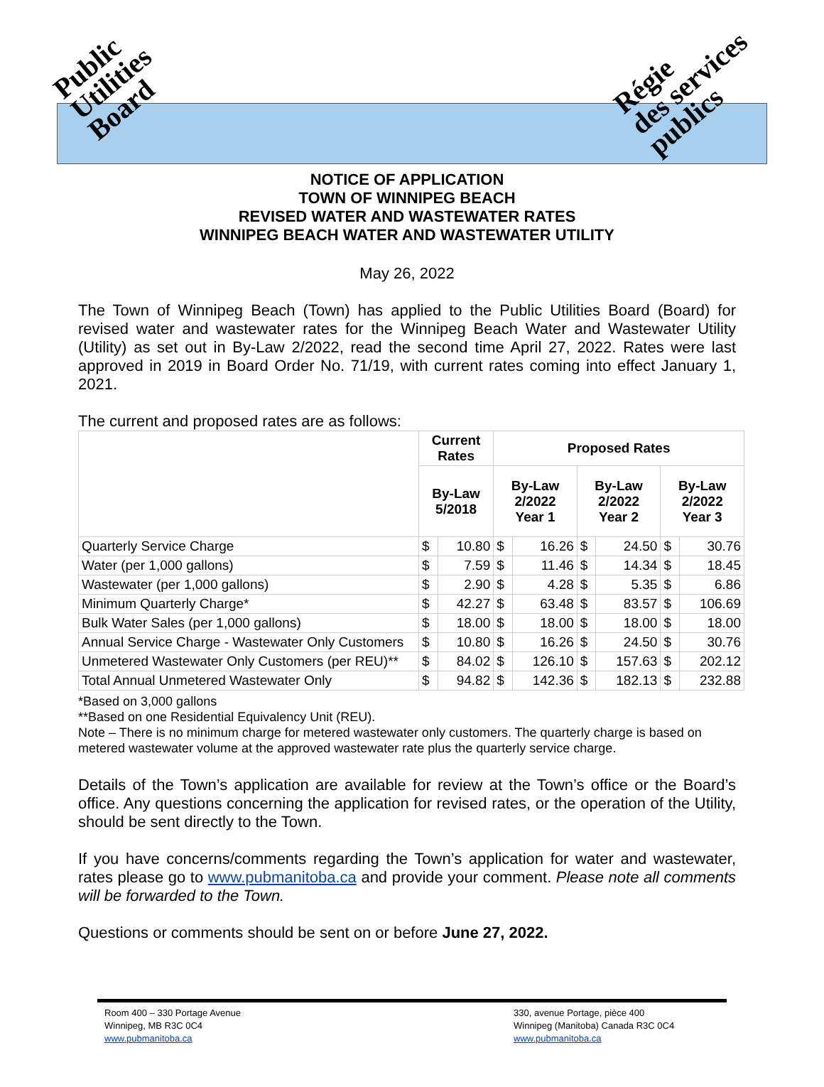Public
Utilities
Board
Régie
des services
publics
NOTICE OF APPLICATION
TOWN OF WINNIPEG BEACH
REVISED WATER AND WASTEWATER RATES
WINNIPEG BEACH WATER AND WASTEWATER UTILITY
May 26, 2022
The Town of Winnipeg Beach (Town) has applied to the Public Utilities Board (Board) for revised water and wastewater rates for the Winnipeg Beach Water and Wastewater Utility (Utility) as set out in By-Law 2/2022, read the second time April 27, 2022. Rates were last approved in 2019 in Board Order No. 71/19, with current rates coming into effect January 1, 2021.
The current and proposed rates are as follows:
| | Current Rates | | Proposed Rates | | | | | |
| --- | --- | --- | --- | --- | --- | --- | --- | --- |
| | By-Law 5/2018 | | By-Law 2/2022 Year 1 | | By-Law 2/2022 Year 2 | | By-Law 2/2022 Year 3 | |
| Quarterly Service Charge | $ | 10.80 | $ | 16.26 | $ | 24.50 | $ | 30.76 |
| Water (per 1,000 gallons) | $ | 7.59 | $ | 11.46 | $ | 14.34 | $ | 18.45 |
| Wastewater (per 1,000 gallons) | $ | 2.90 | $ | 4.28 | $ | 5.35 | $ | 6.86 |
| Minimum Quarterly Charge* | $ | 42.27 | $ | 63.48 | $ | 83.57 | $ | 106.69 |
| Bulk Water Sales (per 1,000 gallons) | $ | 18.00 | $ | 18.00 | $ | 18.00 | $ | 18.00 |
| Annual Service Charge - Wastewater Only Customers | $ | 10.80 | $ | 16.26 | $ | 24.50 | $ | 30.76 |
| Unmetered Wastewater Only Customers (per REU)** | $ | 84.02 | $ | 126.10 | $ | 157.63 | $ | 202.12 |
| Total Annual Unmetered Wastewater Only | $ | 94.82 | $ | 142.36 | $ | 182.13 | $ | 232.88 |
*Based on 3,000 gallons
**Based on one Residential Equivalency Unit (REU).
Note – There is no minimum charge for metered wastewater only customers. The quarterly charge is based on metered wastewater volume at the approved wastewater rate plus the quarterly service charge.
Details of the Town’s application are available for review at the Town’s office or the Board’s office. Any questions concerning the application for revised rates, or the operation of the Utility, should be sent directly to the Town.
If you have concerns/comments regarding the Town’s application for water and wastewater, rates please go to www.pubmanitoba.ca and provide your comment. Please note all comments will be forwarded to the Town.
Questions or comments should be sent on or before June 27, 2022.
Room 400 – 330 Portage Avenue
Winnipeg, MB R3C 0C4
www.pubmanitoba.ca
330, avenue Portage, pièce 400
Winnipeg (Manitoba) Canada R3C 0C4
www.pubmanitoba.ca